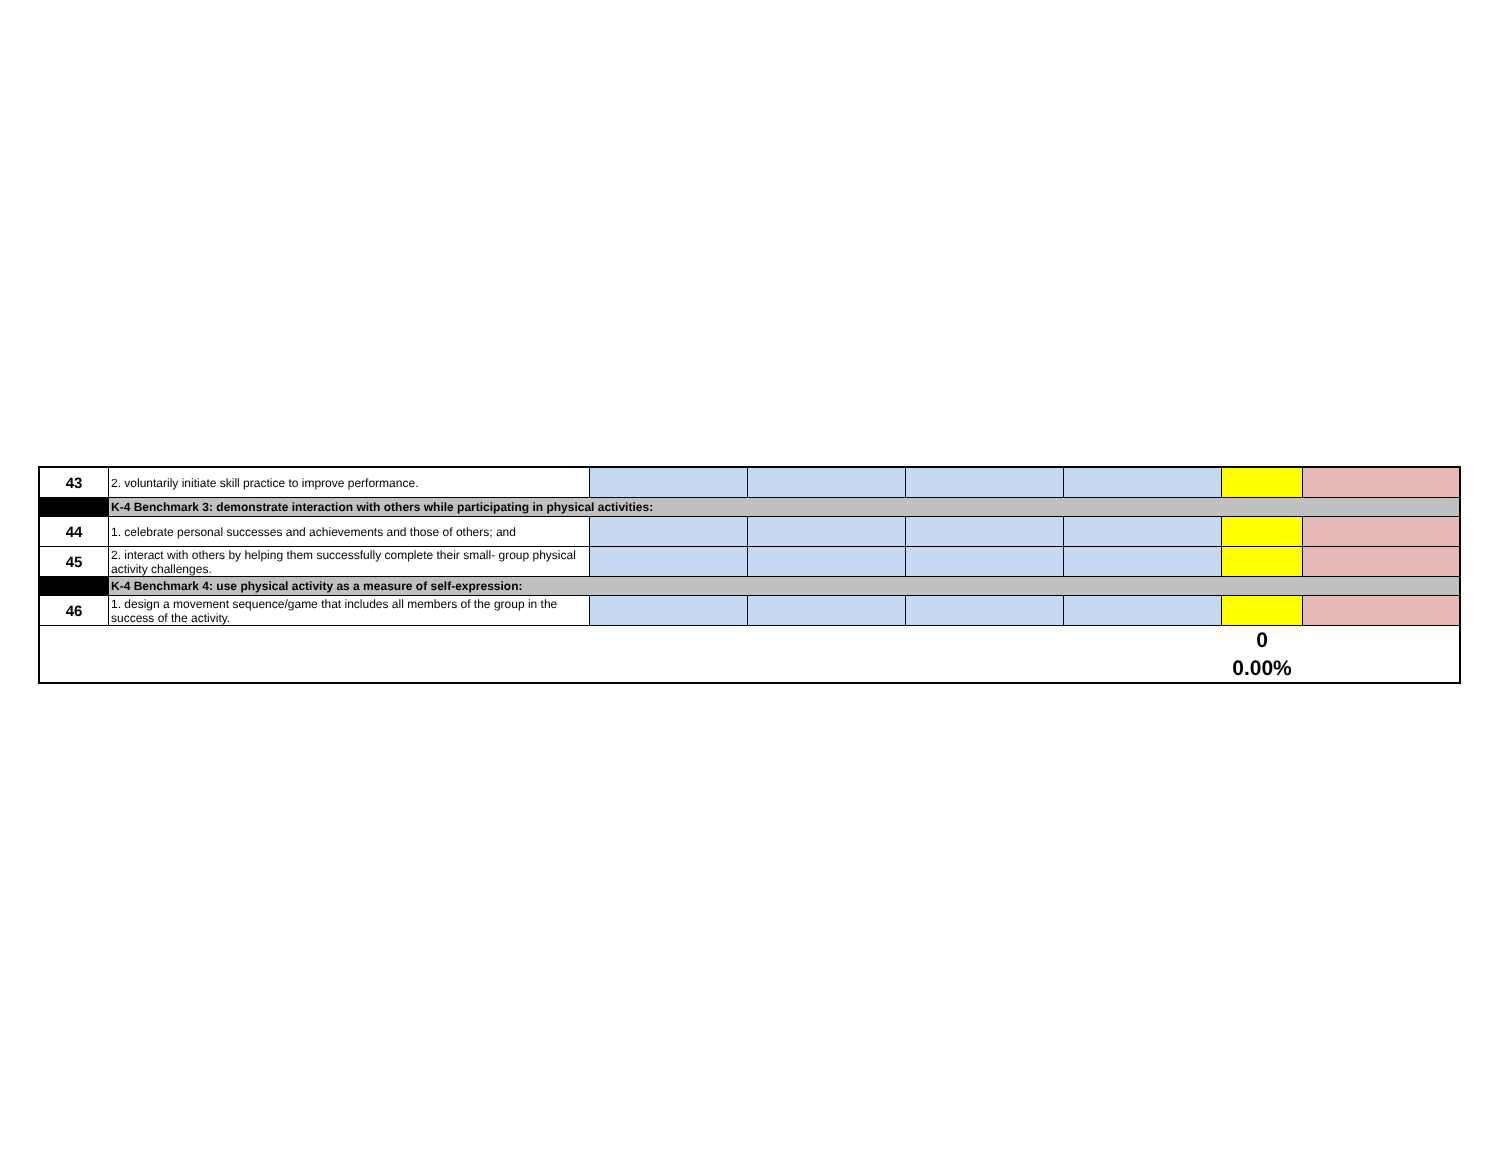| 43 | 2. voluntarily initiate skill practice to improve performance. | | | | | | |
| | K-4 Benchmark 3: demonstrate interaction with others while participating in physical activities: | | | | | | |
| 44 | 1. celebrate personal successes and achievements and those of others; and | | | | | | |
| 45 | 2. interact with others by helping them successfully complete their small- group physical activity challenges. | | | | | | |
| | K-4 Benchmark 4: use physical activity as a measure of self-expression: | | | | | | |
| 46 | 1. design a movement sequence/game that includes all members of the group in the success of the activity. | | | | | | |
| | | | | | | 0 0.00% | |